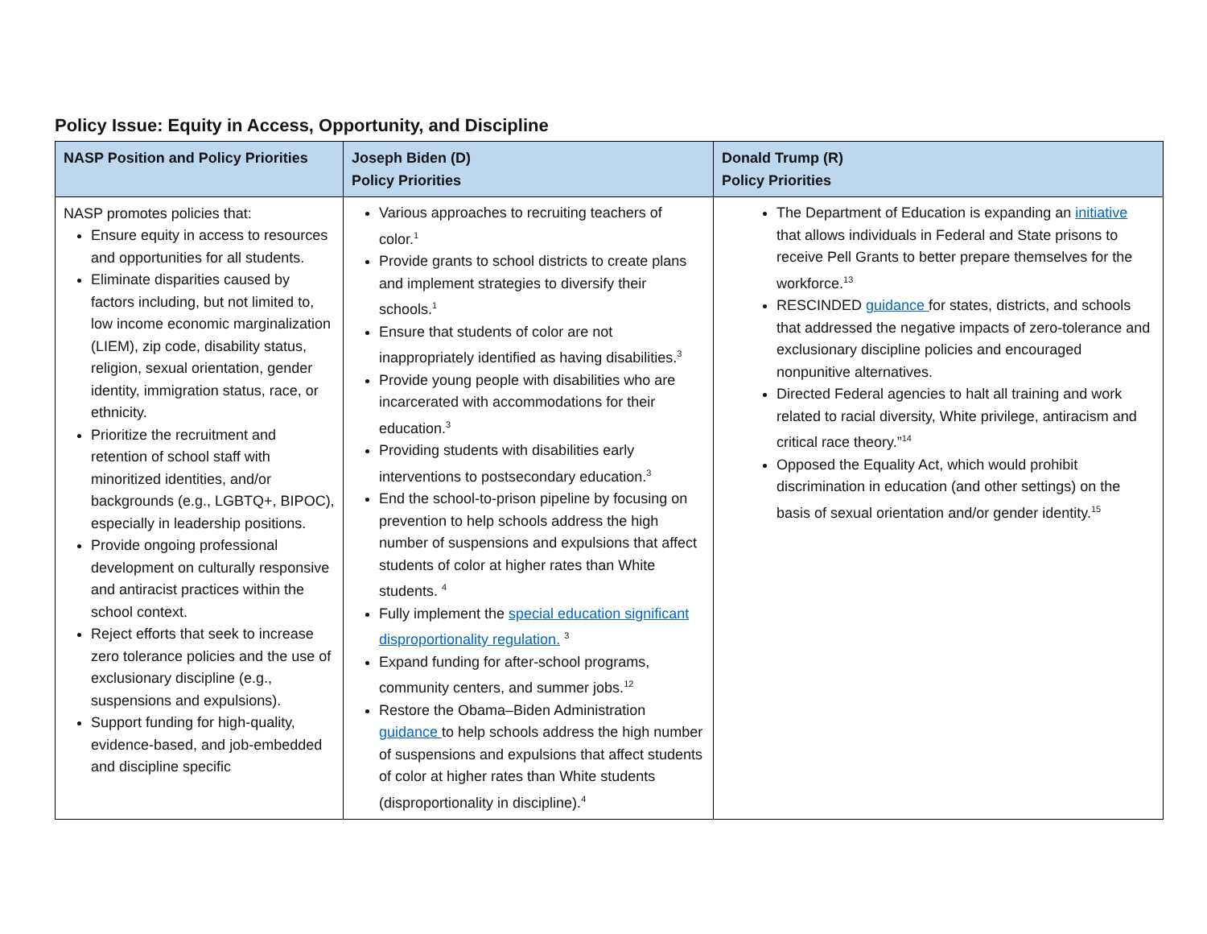Policy Issue: Equity in Access, Opportunity, and Discipline
| NASP Position and Policy Priorities | Joseph Biden (D) Policy Priorities | Donald Trump (R) Policy Priorities |
| --- | --- | --- |
| NASP promotes policies that: Ensure equity in access to resources and opportunities for all students. Eliminate disparities caused by factors including, but not limited to, low income economic marginalization (LIEM), zip code, disability status, religion, sexual orientation, gender identity, immigration status, race, or ethnicity. Prioritize the recruitment and retention of school staff with minoritized identities, and/or backgrounds (e.g., LGBTQ+, BIPOC), especially in leadership positions. Provide ongoing professional development on culturally responsive and antiracist practices within the school context. Reject efforts that seek to increase zero tolerance policies and the use of exclusionary discipline (e.g., suspensions and expulsions). Support funding for high-quality, evidence-based, and job-embedded and discipline specific | Various approaches to recruiting teachers of color.<sup>1</sup> Provide grants to school districts to create plans and implement strategies to diversify their schools.<sup>1</sup> Ensure that students of color are not inappropriately identified as having disabilities.<sup>3</sup> Provide young people with disabilities who are incarcerated with accommodations for their education.<sup>3</sup> Providing students with disabilities early interventions to postsecondary education.<sup>3</sup> End the school-to-prison pipeline by focusing on prevention to help schools address the high number of suspensions and expulsions that affect students of color at higher rates than White students. <sup>4</sup> Fully implement the special education significant disproportionality regulation. <sup>3</sup> Expand funding for after-school programs, community centers, and summer jobs.<sup>12</sup> Restore the Obama–Biden Administration guidance to help schools address the high number of suspensions and expulsions that affect students of color at higher rates than White students (disproportionality in discipline).<sup>4</sup> | The Department of Education is expanding an initiative that allows individuals in Federal and State prisons to receive Pell Grants to better prepare themselves for the workforce.<sup>13</sup> RESCINDED guidance for states, districts, and schools that addressed the negative impacts of zero-tolerance and exclusionary discipline policies and encouraged nonpunitive alternatives. Directed Federal agencies to halt all training and work related to racial diversity, White privilege, antiracism and critical race theory.”<sup>14</sup> Opposed the Equality Act, which would prohibit discrimination in education (and other settings) on the basis of sexual orientation and/or gender identity.<sup>15</sup> |